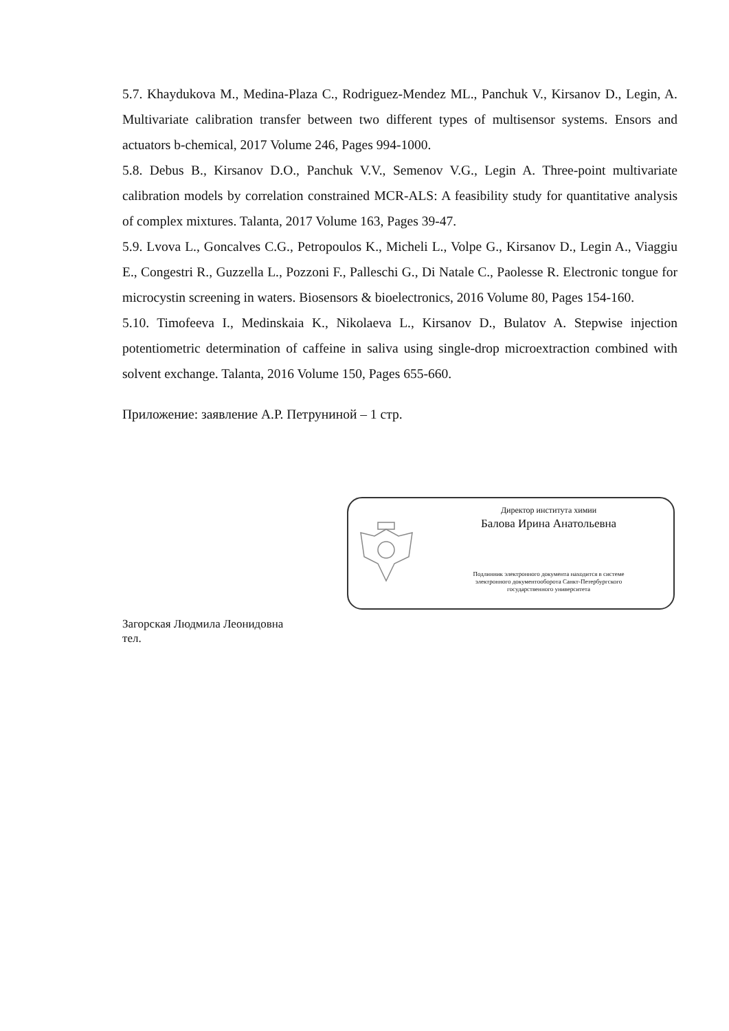5.7. Khaydukova M., Medina-Plaza C., Rodriguez-Mendez ML., Panchuk V., Kirsanov D., Legin, A. Multivariate calibration transfer between two different types of multisensor systems. Ensors and actuators b-chemical, 2017 Volume 246, Pages 994-1000.
5.8. Debus B., Kirsanov D.O., Panchuk V.V., Semenov V.G., Legin A. Three-point multivariate calibration models by correlation constrained MCR-ALS: A feasibility study for quantitative analysis of complex mixtures. Talanta, 2017 Volume 163, Pages 39-47.
5.9. Lvova L., Goncalves C.G., Petropoulos K., Micheli L., Volpe G., Kirsanov D., Legin A., Viaggiu E., Congestri R., Guzzella L., Pozzoni F., Palleschi G., Di Natale C., Paolesse R. Electronic tongue for microcystin screening in waters. Biosensors & bioelectronics, 2016 Volume 80, Pages 154-160.
5.10. Timofeeva I., Medinskaia K., Nikolaeva L., Kirsanov D., Bulatov A. Stepwise injection potentiometric determination of caffeine in saliva using single-drop microextraction combined with solvent exchange. Talanta, 2016 Volume 150, Pages 655-660.
Приложение: заявление А.Р. Петруниной – 1 стр.
Директор института химии
Балова Ирина Анатольевна
Подлинник электронного документа находится в системе
электронного документооборота Санкт-Петербургского
государственного университета
Загорская Людмила Леонидовна
тел.